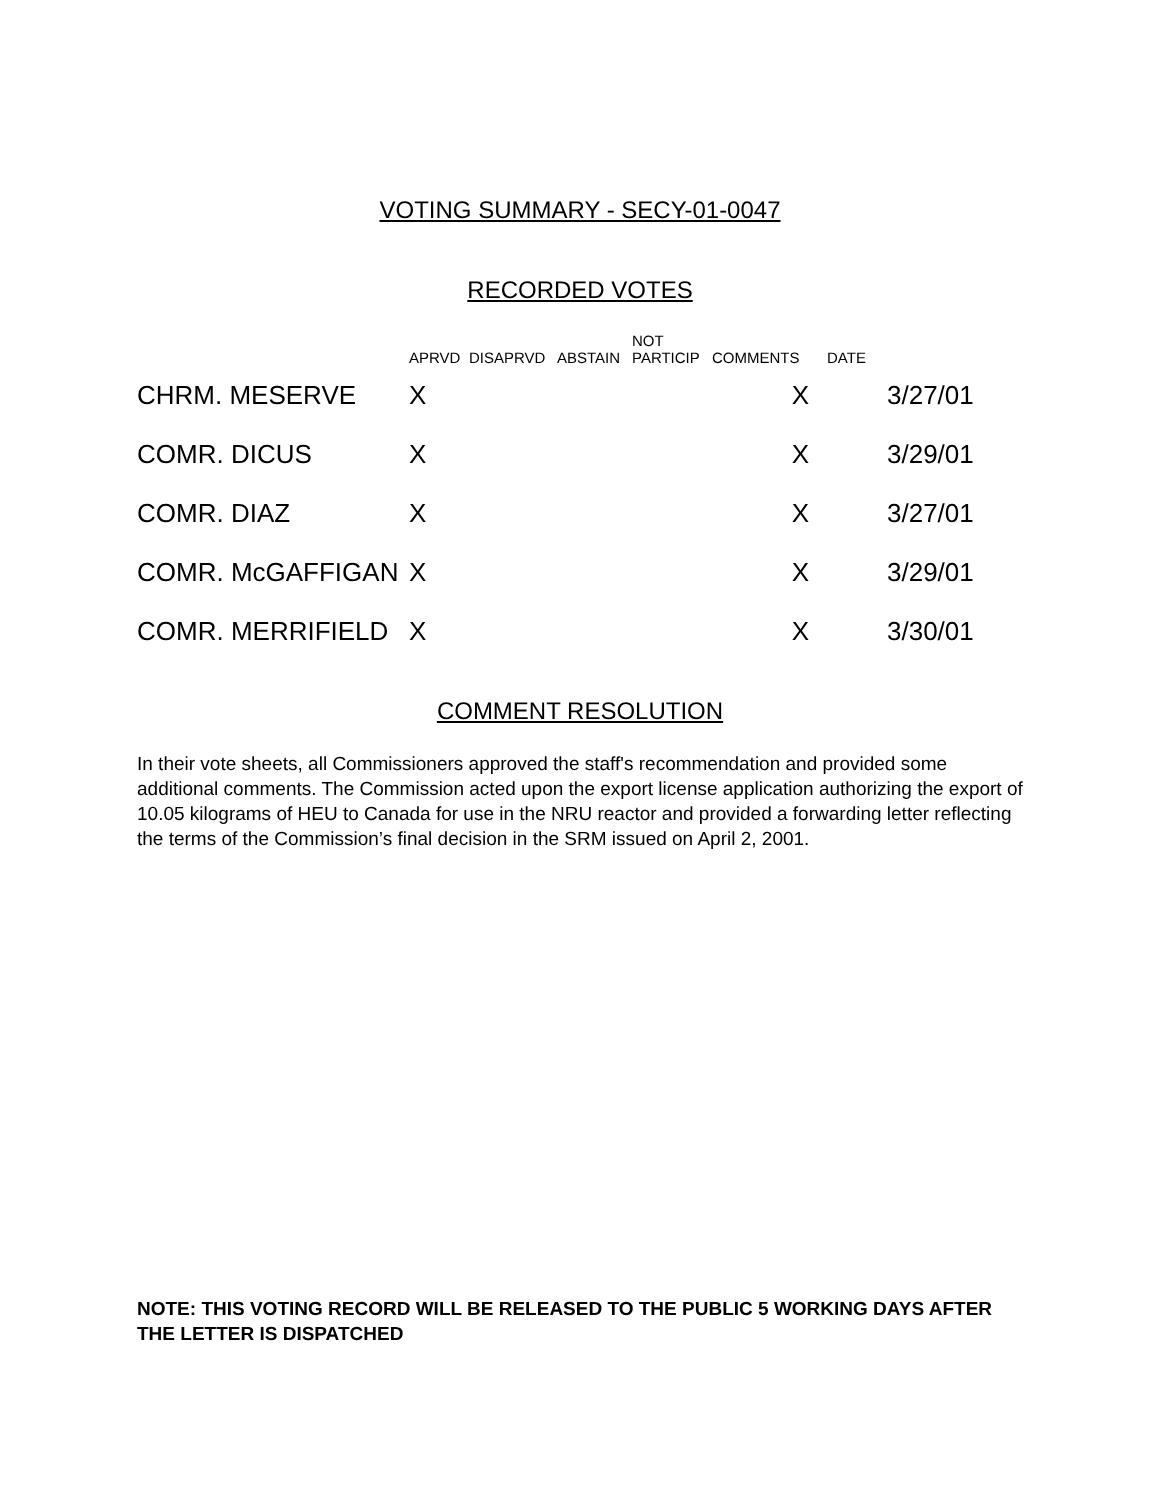VOTING SUMMARY - SECY-01-0047
RECORDED VOTES
| | APRVD | DISAPRVD | ABSTAIN | NOT PARTICIP | COMMENTS | DATE | |
| --- | --- | --- | --- | --- | --- | --- | --- |
| CHRM. MESERVE | X | | | | X | | 3/27/01 |
| COMR. DICUS | X | | | | X | | 3/29/01 |
| COMR. DIAZ | X | | | | X | | 3/27/01 |
| COMR. McGAFFIGAN | X | | | | X | | 3/29/01 |
| COMR. MERRIFIELD | X | | | | X | | 3/30/01 |
COMMENT RESOLUTION
In their vote sheets, all Commissioners approved the staff's recommendation and provided some additional comments. The Commission acted upon the export license application authorizing the export of 10.05 kilograms of HEU to Canada for use in the NRU reactor and provided a forwarding letter reflecting the terms of the Commission’s final decision in the SRM issued on April 2, 2001.
NOTE: THIS VOTING RECORD WILL BE RELEASED TO THE PUBLIC 5 WORKING DAYS AFTER THE LETTER IS DISPATCHED